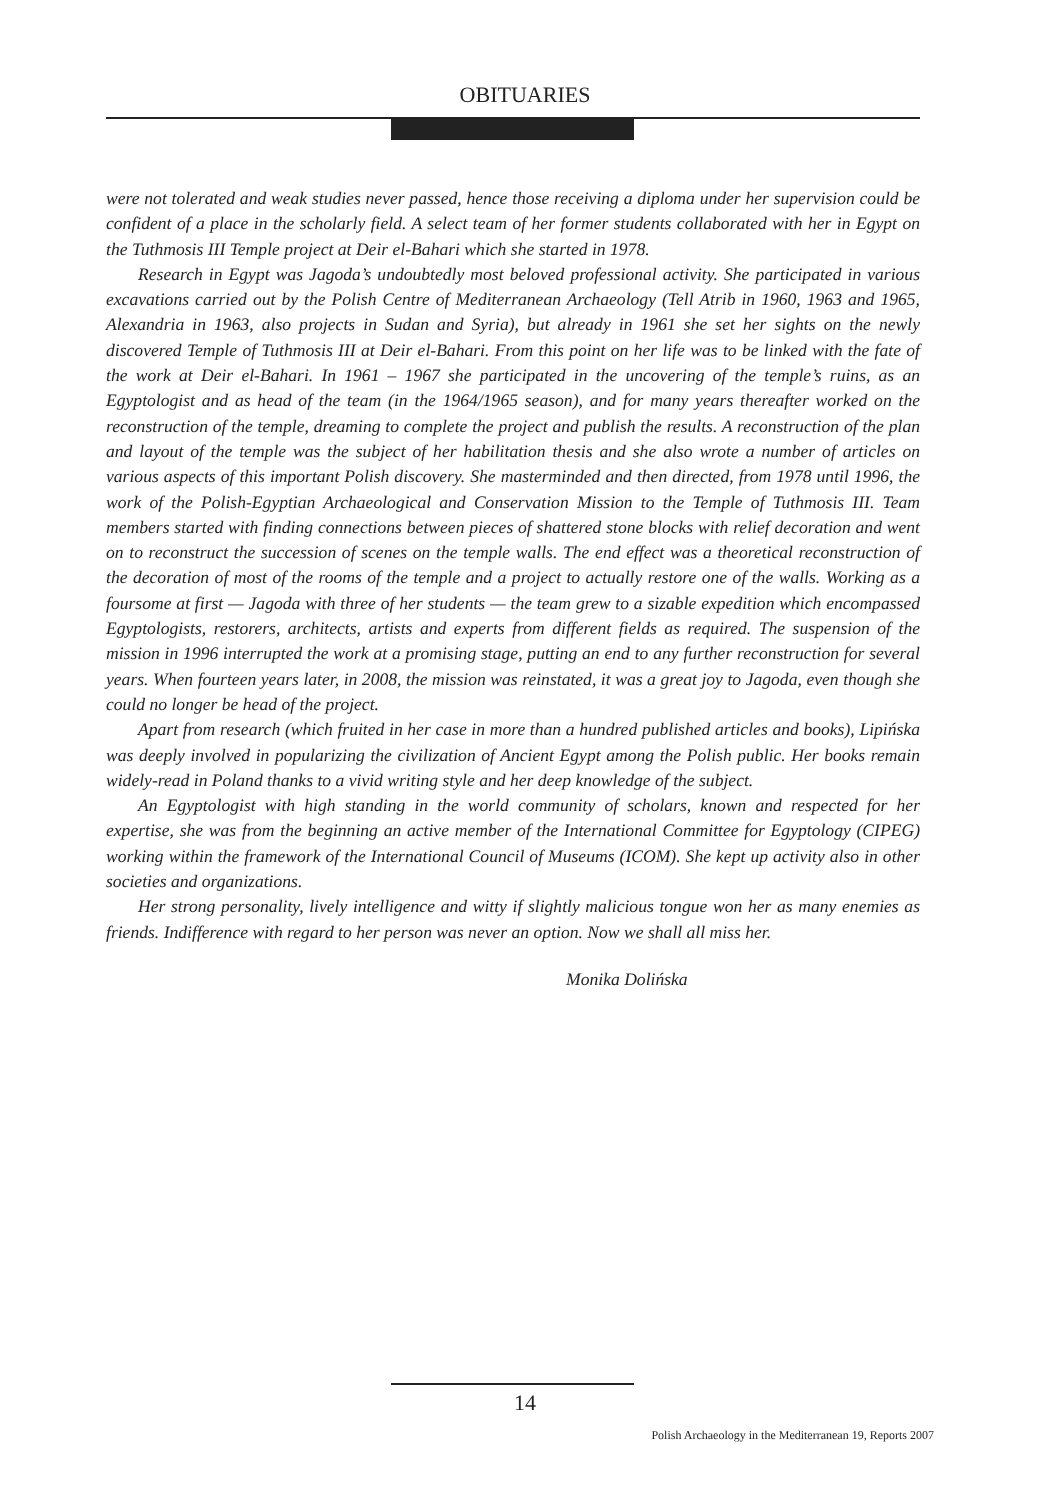OBITUARIES
were not tolerated and weak studies never passed, hence those receiving a diploma under her supervision could be confident of a place in the scholarly field. A select team of her former students collaborated with her in Egypt on the Tuthmosis III Temple project at Deir el-Bahari which she started in 1978.
Research in Egypt was Jagoda’s undoubtedly most beloved professional activity. She participated in various excavations carried out by the Polish Centre of Mediterranean Archaeology (Tell Atrib in 1960, 1963 and 1965, Alexandria in 1963, also projects in Sudan and Syria), but already in 1961 she set her sights on the newly discovered Temple of Tuthmosis III at Deir el-Bahari. From this point on her life was to be linked with the fate of the work at Deir el-Bahari. In 1961 – 1967 she participated in the uncovering of the temple’s ruins, as an Egyptologist and as head of the team (in the 1964/1965 season), and for many years thereafter worked on the reconstruction of the temple, dreaming to complete the project and publish the results. A reconstruction of the plan and layout of the temple was the subject of her habilitation thesis and she also wrote a number of articles on various aspects of this important Polish discovery. She masterminded and then directed, from 1978 until 1996, the work of the Polish-Egyptian Archaeological and Conservation Mission to the Temple of Tuthmosis III. Team members started with finding connections between pieces of shattered stone blocks with relief decoration and went on to reconstruct the succession of scenes on the temple walls. The end effect was a theoretical reconstruction of the decoration of most of the rooms of the temple and a project to actually restore one of the walls. Working as a foursome at first — Jagoda with three of her students — the team grew to a sizable expedition which encompassed Egyptologists, restorers, architects, artists and experts from different fields as required. The suspension of the mission in 1996 interrupted the work at a promising stage, putting an end to any further reconstruction for several years. When fourteen years later, in 2008, the mission was reinstated, it was a great joy to Jagoda, even though she could no longer be head of the project.
Apart from research (which fruited in her case in more than a hundred published articles and books), Lipińska was deeply involved in popularizing the civilization of Ancient Egypt among the Polish public. Her books remain widely-read in Poland thanks to a vivid writing style and her deep knowledge of the subject.
An Egyptologist with high standing in the world community of scholars, known and respected for her expertise, she was from the beginning an active member of the International Committee for Egyptology (CIPEG) working within the framework of the International Council of Museums (ICOM). She kept up activity also in other societies and organizations.
Her strong personality, lively intelligence and witty if slightly malicious tongue won her as many enemies as friends. Indifference with regard to her person was never an option. Now we shall all miss her.
Monika Dolińska
14
Polish Archaeology in the Mediterranean 19, Reports 2007